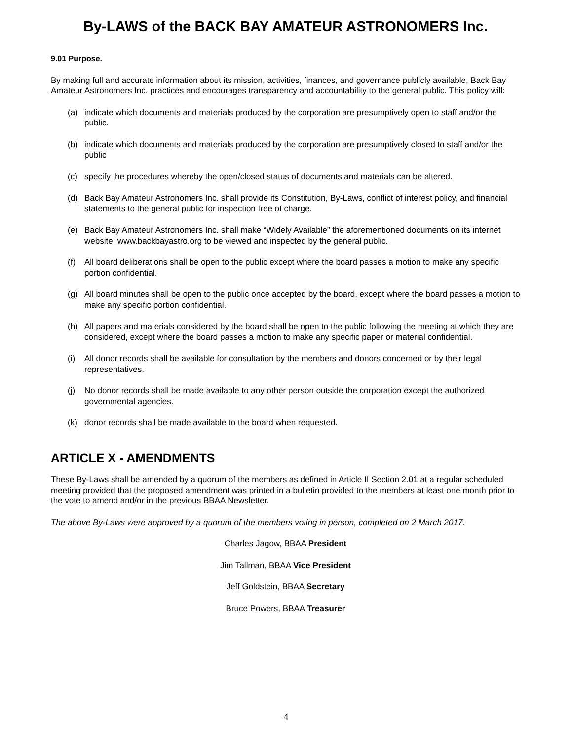By-LAWS of the BACK BAY AMATEUR ASTRONOMERS Inc.
9.01 Purpose.
By making full and accurate information about its mission, activities, finances, and governance publicly available, Back Bay Amateur Astronomers Inc. practices and encourages transparency and accountability to the general public. This policy will:
(a) indicate which documents and materials produced by the corporation are presumptively open to staff and/or the public.
(b) indicate which documents and materials produced by the corporation are presumptively closed to staff and/or the public
(c) specify the procedures whereby the open/closed status of documents and materials can be altered.
(d) Back Bay Amateur Astronomers Inc. shall provide its Constitution, By-Laws, conflict of interest policy, and financial statements to the general public for inspection free of charge.
(e) Back Bay Amateur Astronomers Inc. shall make “Widely Available” the aforementioned documents on its internet website: www.backbayastro.org to be viewed and inspected by the general public.
(f) All board deliberations shall be open to the public except where the board passes a motion to make any specific portion confidential.
(g) All board minutes shall be open to the public once accepted by the board, except where the board passes a motion to make any specific portion confidential.
(h) All papers and materials considered by the board shall be open to the public following the meeting at which they are considered, except where the board passes a motion to make any specific paper or material confidential.
(i) All donor records shall be available for consultation by the members and donors concerned or by their legal representatives.
(j) No donor records shall be made available to any other person outside the corporation except the authorized governmental agencies.
(k) donor records shall be made available to the board when requested.
ARTICLE X - AMENDMENTS
These By-Laws shall be amended by a quorum of the members as defined in Article II Section 2.01 at a regular scheduled meeting provided that the proposed amendment was printed in a bulletin provided to the members at least one month prior to the vote to amend and/or in the previous BBAA Newsletter.
The above By-Laws were approved by a quorum of the members voting in person, completed on 2 March 2017.
Charles Jagow, BBAA President
Jim Tallman, BBAA Vice President
Jeff Goldstein, BBAA Secretary
Bruce Powers, BBAA Treasurer
4